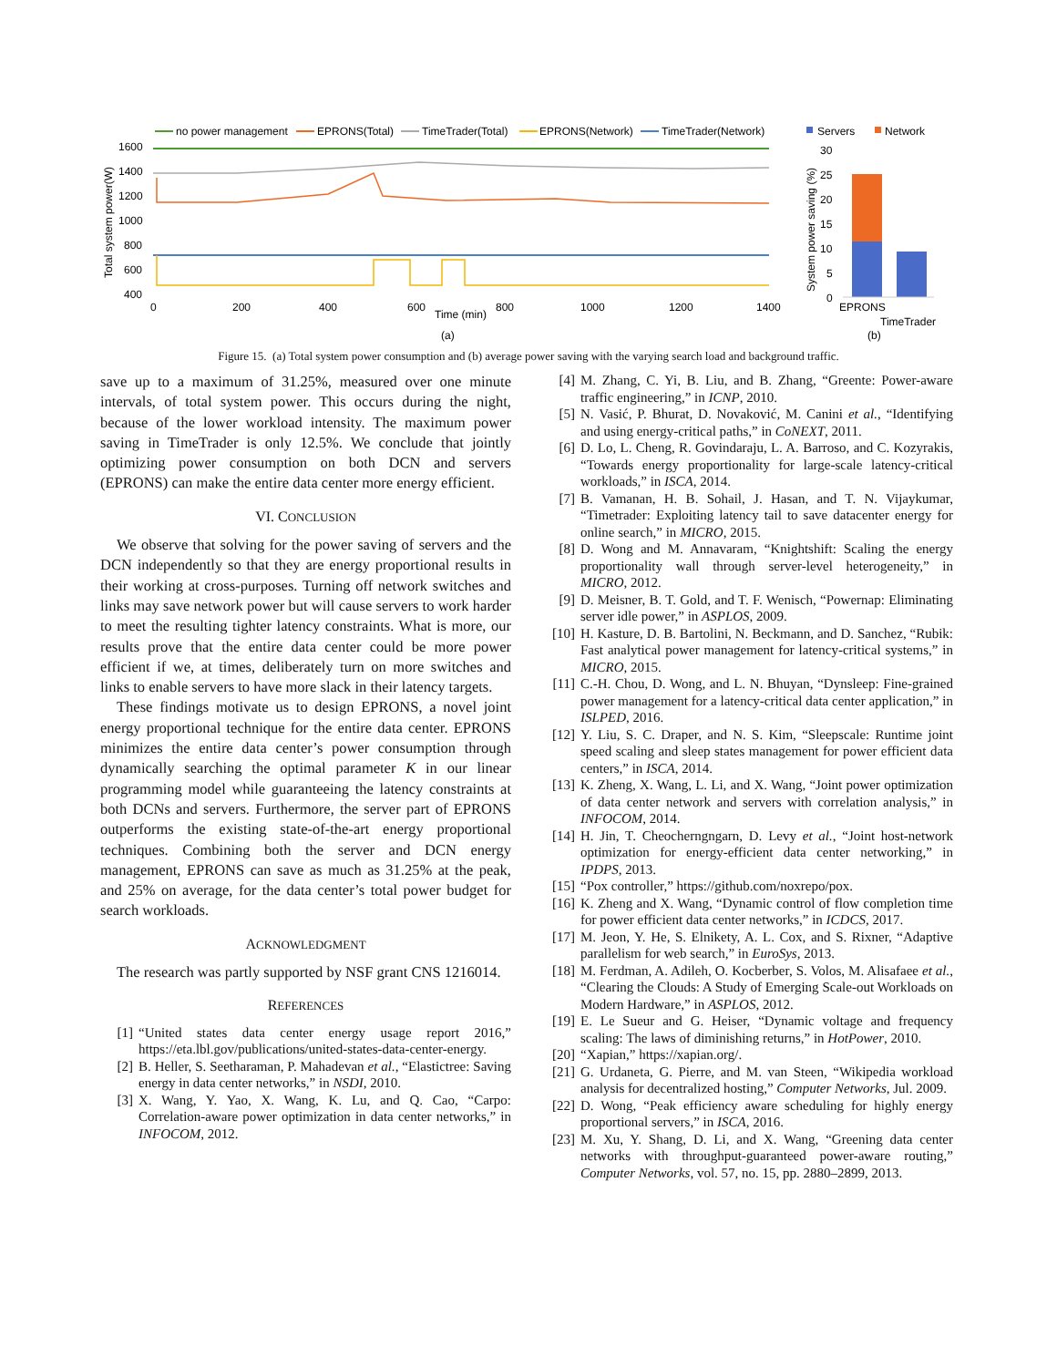no power management
EPRONS(Total)
TimeTrader(Total)
EPRONS(Network)
TimeTrader(Network)
1600
1400
1200
1000
800
600
400
Total system power(W)
0
200
400
600
800
1000
1200
1400
Time (min)
(a)
Servers
Network
30
25
20
15
10
5
0
System power saving (%)
EPRONS
TimeTrader
(b)
Figure 15. (a) Total system power consumption and (b) average power saving with the varying search load and background traffic.
save up to a maximum of 31.25%, measured over one minute intervals, of total system power. This occurs during the night, because of the lower workload intensity. The maximum power saving in TimeTrader is only 12.5%. We conclude that jointly optimizing power consumption on both DCN and servers (EPRONS) can make the entire data center more energy efficient.
VI. CONCLUSION
We observe that solving for the power saving of servers and the DCN independently so that they are energy proportional results in their working at cross-purposes. Turning off network switches and links may save network power but will cause servers to work harder to meet the resulting tighter latency constraints. What is more, our results prove that the entire data center could be more power efficient if we, at times, deliberately turn on more switches and links to enable servers to have more slack in their latency targets.
These findings motivate us to design EPRONS, a novel joint energy proportional technique for the entire data center. EPRONS minimizes the entire data center’s power consumption through dynamically searching the optimal parameter K in our linear programming model while guaranteeing the latency constraints at both DCNs and servers. Furthermore, the server part of EPRONS outperforms the existing state-of-the-art energy proportional techniques. Combining both the server and DCN energy management, EPRONS can save as much as 31.25% at the peak, and 25% on average, for the data center’s total power budget for search workloads.
ACKNOWLEDGMENT
The research was partly supported by NSF grant CNS 1216014.
REFERENCES
[1] “United states data center energy usage report 2016,” https://eta.lbl.gov/publications/united-states-data-center-energy.
[2] B. Heller, S. Seetharaman, P. Mahadevan et al., “Elastictree: Saving energy in data center networks,” in NSDI, 2010.
[3] X. Wang, Y. Yao, X. Wang, K. Lu, and Q. Cao, “Carpo: Correlation-aware power optimization in data center networks,” in INFOCOM, 2012.
[4] M. Zhang, C. Yi, B. Liu, and B. Zhang, “Greente: Power-aware traffic engineering,” in ICNP, 2010.
[5] N. Vasić, P. Bhurat, D. Novaković, M. Canini et al., “Identifying and using energy-critical paths,” in CoNEXT, 2011.
[6] D. Lo, L. Cheng, R. Govindaraju, L. A. Barroso, and C. Kozyrakis, “Towards energy proportionality for large-scale latency-critical workloads,” in ISCA, 2014.
[7] B. Vamanan, H. B. Sohail, J. Hasan, and T. N. Vijaykumar, “Timetrader: Exploiting latency tail to save datacenter energy for online search,” in MICRO, 2015.
[8] D. Wong and M. Annavaram, “Knightshift: Scaling the energy proportionality wall through server-level heterogeneity,” in MICRO, 2012.
[9] D. Meisner, B. T. Gold, and T. F. Wenisch, “Powernap: Eliminating server idle power,” in ASPLOS, 2009.
[10] H. Kasture, D. B. Bartolini, N. Beckmann, and D. Sanchez, “Rubik: Fast analytical power management for latency-critical systems,” in MICRO, 2015.
[11] C.-H. Chou, D. Wong, and L. N. Bhuyan, “Dynsleep: Fine-grained power management for a latency-critical data center application,” in ISLPED, 2016.
[12] Y. Liu, S. C. Draper, and N. S. Kim, “Sleepscale: Runtime joint speed scaling and sleep states management for power efficient data centers,” in ISCA, 2014.
[13] K. Zheng, X. Wang, L. Li, and X. Wang, “Joint power optimization of data center network and servers with correlation analysis,” in INFOCOM, 2014.
[14] H. Jin, T. Cheocherngngarn, D. Levy et al., “Joint host-network optimization for energy-efficient data center networking,” in IPDPS, 2013.
[15] “Pox controller,” https://github.com/noxrepo/pox.
[16] K. Zheng and X. Wang, “Dynamic control of flow completion time for power efficient data center networks,” in ICDCS, 2017.
[17] M. Jeon, Y. He, S. Elnikety, A. L. Cox, and S. Rixner, “Adaptive parallelism for web search,” in EuroSys, 2013.
[18] M. Ferdman, A. Adileh, O. Kocberber, S. Volos, M. Alisafaee et al., “Clearing the Clouds: A Study of Emerging Scale-out Workloads on Modern Hardware,” in ASPLOS, 2012.
[19] E. Le Sueur and G. Heiser, “Dynamic voltage and frequency scaling: The laws of diminishing returns,” in HotPower, 2010.
[20] “Xapian,” https://xapian.org/.
[21] G. Urdaneta, G. Pierre, and M. van Steen, “Wikipedia workload analysis for decentralized hosting,” Computer Networks, Jul. 2009.
[22] D. Wong, “Peak efficiency aware scheduling for highly energy proportional servers,” in ISCA, 2016.
[23] M. Xu, Y. Shang, D. Li, and X. Wang, “Greening data center networks with throughput-guaranteed power-aware routing,” Computer Networks, vol. 57, no. 15, pp. 2880–2899, 2013.